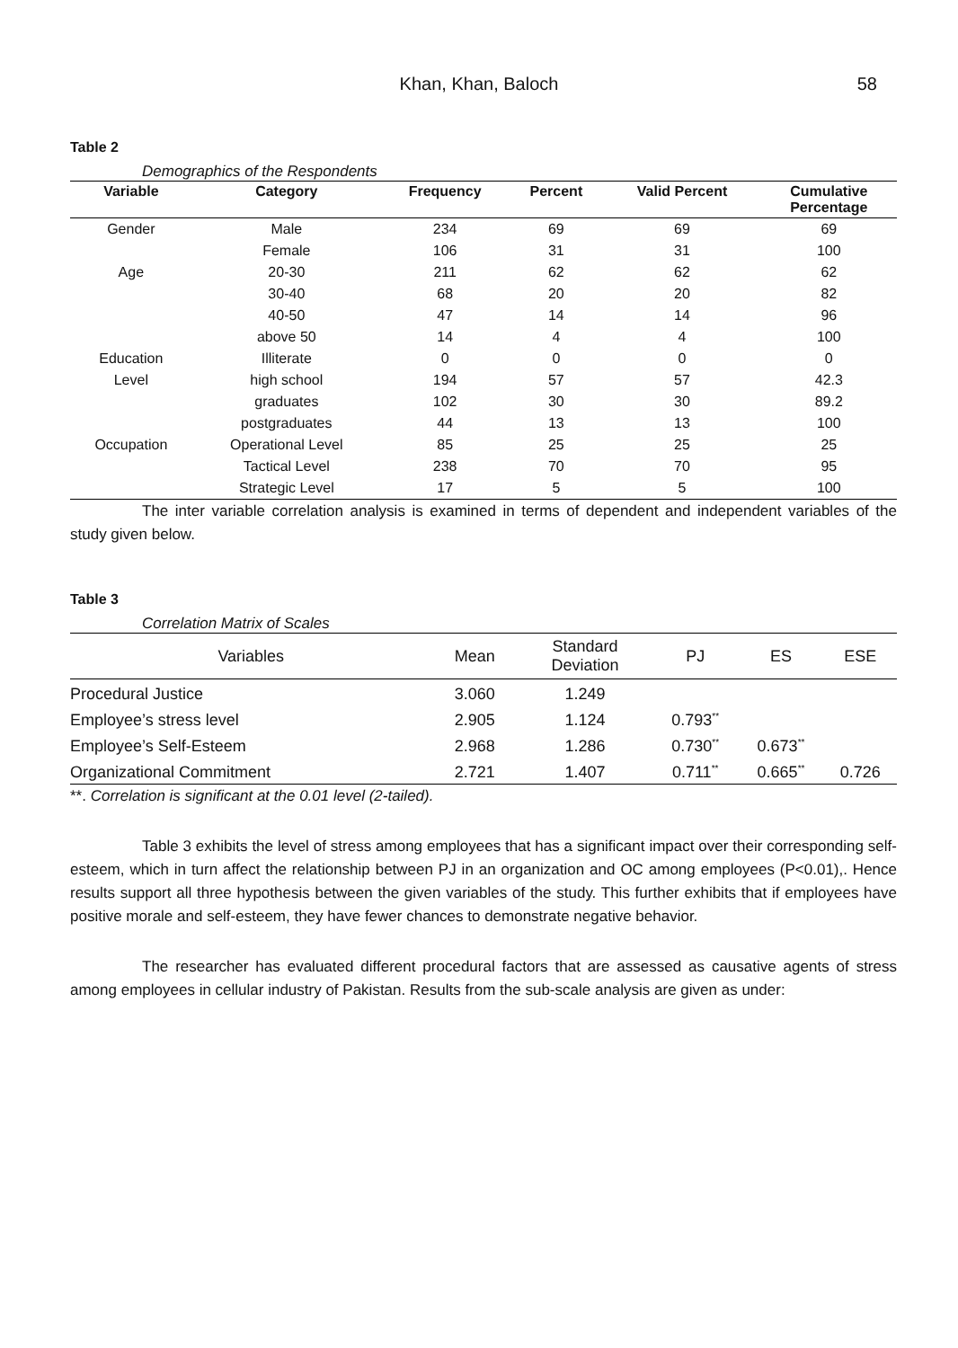Khan, Khan, Baloch 58
Table 2
Demographics of the Respondents
| Variable | Category | Frequency | Percent | Valid Percent | Cumulative Percentage |
| --- | --- | --- | --- | --- | --- |
| Gender | Male | 234 | 69 | 69 | 69 |
| | Female | 106 | 31 | 31 | 100 |
| Age | 20-30 | 211 | 62 | 62 | 62 |
| | 30-40 | 68 | 20 | 20 | 82 |
| | 40-50 | 47 | 14 | 14 | 96 |
| | above 50 | 14 | 4 | 4 | 100 |
| Education | Illiterate | 0 | 0 | 0 | 0 |
| Level | high school | 194 | 57 | 57 | 42.3 |
| | graduates | 102 | 30 | 30 | 89.2 |
| | postgraduates | 44 | 13 | 13 | 100 |
| Occupation | Operational Level | 85 | 25 | 25 | 25 |
| | Tactical Level | 238 | 70 | 70 | 95 |
| | Strategic Level | 17 | 5 | 5 | 100 |
The inter variable correlation analysis is examined in terms of dependent and independent variables of the study given below.
Table 3
Correlation Matrix of Scales
| Variables | Mean | Standard Deviation | PJ | ES | ESE |
| --- | --- | --- | --- | --- | --- |
| Procedural Justice | 3.060 | 1.249 | | | |
| Employee’s stress level | 2.905 | 1.124 | 0.793<sup>**</sup> | | |
| Employee’s Self-Esteem | 2.968 | 1.286 | 0.730<sup>**</sup> | 0.673<sup>**</sup> | |
| Organizational Commitment | 2.721 | 1.407 | 0.711<sup>**</sup> | 0.665<sup>**</sup> | 0.726 |
**. Correlation is significant at the 0.01 level (2-tailed).
Table 3 exhibits the level of stress among employees that has a significant impact over their corresponding self-esteem, which in turn affect the relationship between PJ in an organization and OC among employees (P<0.01),. Hence results support all three hypothesis between the given variables of the study. This further exhibits that if employees have positive morale and self-esteem, they have fewer chances to demonstrate negative behavior.
The researcher has evaluated different procedural factors that are assessed as causative agents of stress among employees in cellular industry of Pakistan. Results from the sub-scale analysis are given as under: